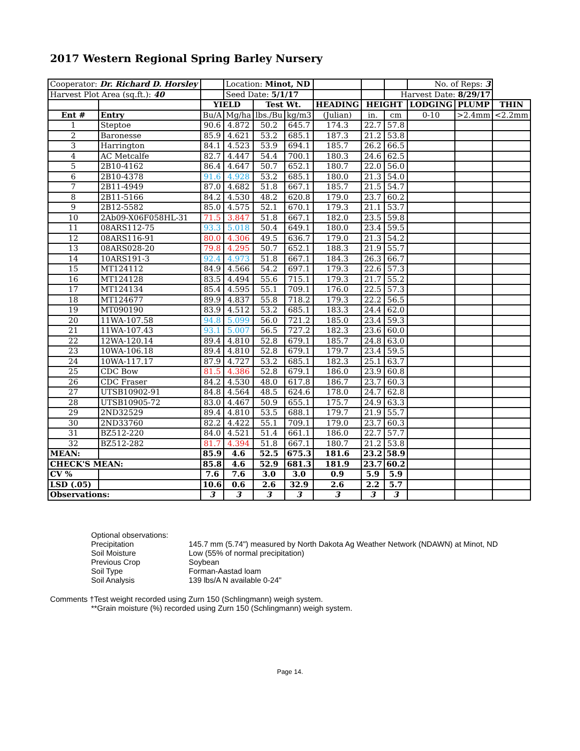2017 Western Regional Spring Barley Nursery
| Cooperator: Dr. Richard D. Horsley | | | Location: Minot, ND | | | | | | No. of Reps: 3 | | |
| Harvest Plot Area (sq.ft.): 40 | | | Seed Date: 5/1/17 | | | | | Harvest Date: 8/29/17 | | | |
| | | YIELD | | Test Wt. | | HEADING | HEIGHT | | LODGING | PLUMP | THIN |
| Ent # | Entry | Bu/A | Mg/ha | lbs./Bu | kg/m3 | (Julian) | in. | cm | 0-10 | >2.4mm | <2.2mm |
| 1 | Steptoe | 90.6 | 4.872 | 50.2 | 645.7 | 174.3 | 22.7 | 57.8 | | | |
| 2 | Baronesse | 85.9 | 4.621 | 53.2 | 685.1 | 187.3 | 21.2 | 53.8 | | | |
| 3 | Harrington | 84.1 | 4.523 | 53.9 | 694.1 | 185.7 | 26.2 | 66.5 | | | |
| 4 | AC Metcalfe | 82.7 | 4.447 | 54.4 | 700.1 | 180.3 | 24.6 | 62.5 | | | |
| 5 | 2B10-4162 | 86.4 | 4.647 | 50.7 | 652.1 | 180.7 | 22.0 | 56.0 | | | |
| 6 | 2B10-4378 | 91.6 | 4.928 | 53.2 | 685.1 | 180.0 | 21.3 | 54.0 | | | |
| 7 | 2B11-4949 | 87.0 | 4.682 | 51.8 | 667.1 | 185.7 | 21.5 | 54.7 | | | |
| 8 | 2B11-5166 | 84.2 | 4.530 | 48.2 | 620.8 | 179.0 | 23.7 | 60.2 | | | |
| 9 | 2B12-5582 | 85.0 | 4.575 | 52.1 | 670.1 | 179.3 | 21.1 | 53.7 | | | |
| 10 | 2Ab09-X06F058HL-31 | 71.5 | 3.847 | 51.8 | 667.1 | 182.0 | 23.5 | 59.8 | | | |
| 11 | 08ARS112-75 | 93.3 | 5.018 | 50.4 | 649.1 | 180.0 | 23.4 | 59.5 | | | |
| 12 | 08ARS116-91 | 80.0 | 4.306 | 49.5 | 636.7 | 179.0 | 21.3 | 54.2 | | | |
| 13 | 08ARS028-20 | 79.8 | 4.295 | 50.7 | 652.1 | 188.3 | 21.9 | 55.7 | | | |
| 14 | 10ARS191-3 | 92.4 | 4.973 | 51.8 | 667.1 | 184.3 | 26.3 | 66.7 | | | |
| 15 | MT124112 | 84.9 | 4.566 | 54.2 | 697.1 | 179.3 | 22.6 | 57.3 | | | |
| 16 | MT124128 | 83.5 | 4.494 | 55.6 | 715.1 | 179.3 | 21.7 | 55.2 | | | |
| 17 | MT124134 | 85.4 | 4.595 | 55.1 | 709.1 | 176.0 | 22.5 | 57.3 | | | |
| 18 | MT124677 | 89.9 | 4.837 | 55.8 | 718.2 | 179.3 | 22.2 | 56.5 | | | |
| 19 | MT090190 | 83.9 | 4.512 | 53.2 | 685.1 | 183.3 | 24.4 | 62.0 | | | |
| 20 | 11WA-107.58 | 94.8 | 5.099 | 56.0 | 721.2 | 185.0 | 23.4 | 59.3 | | | |
| 21 | 11WA-107.43 | 93.1 | 5.007 | 56.5 | 727.2 | 182.3 | 23.6 | 60.0 | | | |
| 22 | 12WA-120.14 | 89.4 | 4.810 | 52.8 | 679.1 | 185.7 | 24.8 | 63.0 | | | |
| 23 | 10WA-106.18 | 89.4 | 4.810 | 52.8 | 679.1 | 179.7 | 23.4 | 59.5 | | | |
| 24 | 10WA-117.17 | 87.9 | 4.727 | 53.2 | 685.1 | 182.3 | 25.1 | 63.7 | | | |
| 25 | CDC Bow | 81.5 | 4.386 | 52.8 | 679.1 | 186.0 | 23.9 | 60.8 | | | |
| 26 | CDC Fraser | 84.2 | 4.530 | 48.0 | 617.8 | 186.7 | 23.7 | 60.3 | | | |
| 27 | UTSB10902-91 | 84.8 | 4.564 | 48.5 | 624.6 | 178.0 | 24.7 | 62.8 | | | |
| 28 | UTSB10905-72 | 83.0 | 4.467 | 50.9 | 655.1 | 175.7 | 24.9 | 63.3 | | | |
| 29 | 2ND32529 | 89.4 | 4.810 | 53.5 | 688.1 | 179.7 | 21.9 | 55.7 | | | |
| 30 | 2ND33760 | 82.2 | 4.422 | 55.1 | 709.1 | 179.0 | 23.7 | 60.3 | | | |
| 31 | BZ512-220 | 84.0 | 4.521 | 51.4 | 661.1 | 186.0 | 22.7 | 57.7 | | | |
| 32 | BZ512-282 | 81.7 | 4.394 | 51.8 | 667.1 | 180.7 | 21.2 | 53.8 | | | |
| MEAN: | | 85.9 | 4.6 | 52.5 | 675.3 | 181.6 | 23.2 | 58.9 | | | |
| CHECK'S MEAN: | | 85.8 | 4.6 | 52.9 | 681.3 | 181.9 | 23.7 | 60.2 | | | |
| CV % | | 7.6 | 7.6 | 3.0 | 3.0 | 0.9 | 5.9 | 5.9 | | | |
| LSD (.05) | | 10.6 | 0.6 | 2.6 | 32.9 | 2.6 | 2.2 | 5.7 | | | |
| Observations: | | 3 | 3 | 3 | 3 | 3 | 3 | 3 | | | |
Optional observations:
Precipitation 145.7 mm (5.74") measured by North Dakota Ag Weather Network (NDAWN) at Minot, ND
Soil Moisture Low (55% of normal precipitation)
Previous Crop Soybean
Soil Type Forman-Aastad loam
Soil Analysis 139 lbs/A N available 0-24"
Comments †Test weight recorded using Zurn 150 (Schlingmann) weigh system.
**Grain moisture (%) recorded using Zurn 150 (Schlingmann) weigh system.
Page 14.